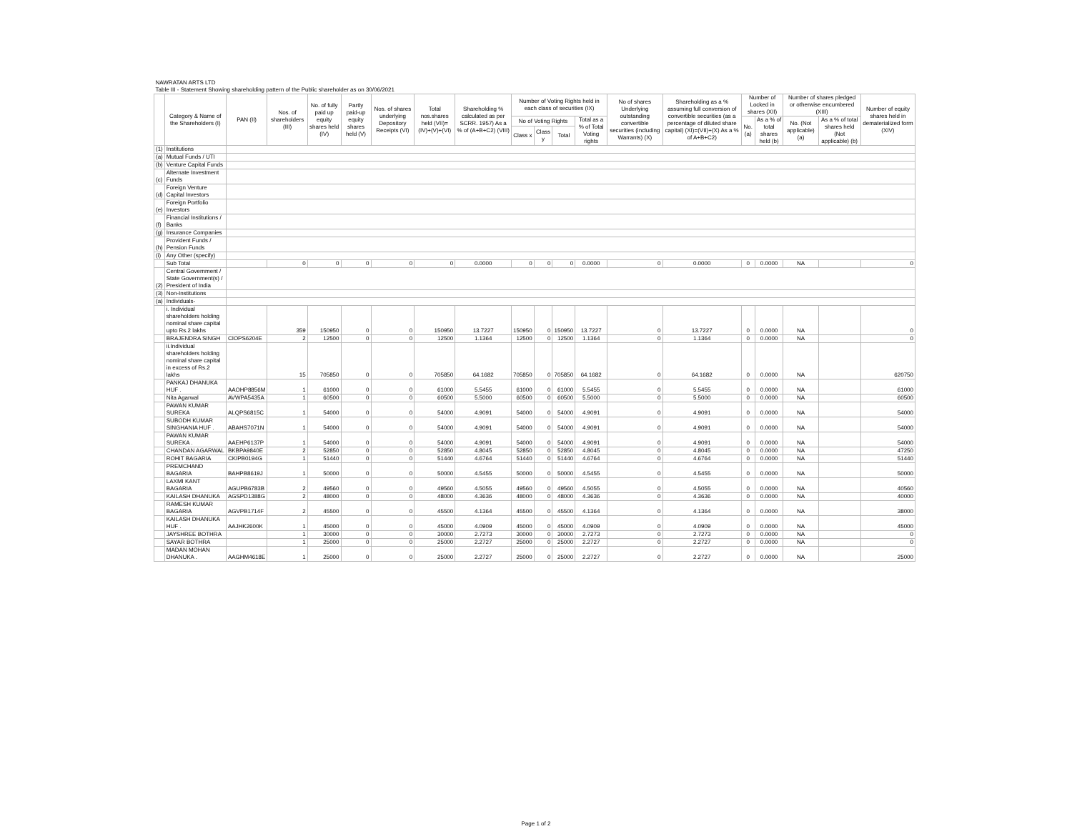| NAWRATAN ARTS LTD | | | | | | | | | | | | | | | | | | | |
| Table III - Statement Showing shareholding pattern of the Public shareholder as on 30/06/2021 | | | | | | | | | | | | | | | | | | | |
| | Category & Name of the Shareholders (I) | PAN (II) | Nos. of shareholders (III) | No. of fully paid up equity shares held (IV) | Partly paid-up equity shares held (V) | Nos. of shares underlying Depository Receipts (VI) | Total nos.shares held (VII)=(IV)+(V)+(VI) | Shareholding % calculated as per SCRR. 1957) As a % of (A+B+C2) (VIII) | Number of Voting Rights held in each class of securities (IX) | | | | No of shares Underlying outstanding convertible securities (including Warrants) (X) | Shareholding as a % assuming full conversion of convertible securities (as a percentage of diluted share capital) (XI)=(VII)+(X) As a % of A+B+C2) | Number of Locked in shares (XII) | | Number of shares pledged or otherwise encumbered (XIII) | | Number of equity shares held in dematerialized form (XIV) |
| | | | | | | | | | No of Voting Rights | | | Total as a % of Total Voting rights | | | No. (a) | As a % of total shares held (b) | No. (Not applicable) (a) | As a % of total shares held (Not applicable) (b) | |
| | | | | | | | | | Class x | Class y | Total | | | | | | | | |
| (1) | Institutions | | | | | | | | | | | | | | | | | | |
| (a) | Mutual Funds / UTI | | | | | | | | | | | | | | | | | | |
| (b) | Venture Capital Funds | | | | | | | | | | | | | | | | | | |
| (c) | Alternate Investment Funds | | | | | | | | | | | | | | | | | | |
| (d) | Foreign Venture Capital Investors | | | | | | | | | | | | | | | | | | |
| (e) | Foreign Portfolio Investors | | | | | | | | | | | | | | | | | | |
| (f) | Financial Institutions / Banks | | | | | | | | | | | | | | | | | | |
| (g) | Insurance Companies | | | | | | | | | | | | | | | | | | |
| (h) | Provident Funds / Pension Funds | | | | | | | | | | | | | | | | | | |
| (i) | Any Other (specify) | | | | | | | | | | | | | | | | | | |
| | Sub Total | | 0 | 0 | 0 | 0 | 0 | 0.0000 | 0 | 0 | 0 | 0.0000 | 0 | 0.0000 | 0 | 0.0000 | NA | | 0 |
| (2) | Central Government / State Government(s) / President of India | | | | | | | | | | | | | | | | | | |
| (3) | Non-Institutions | | | | | | | | | | | | | | | | | | |
| (a) | Individuals- | | | | | | | | | | | | | | | | | | |
| | i. Individual shareholders holding nominal share capital upto Rs.2 lakhs | | 359 | 150950 | 0 | 0 | 150950 | 13.7227 | 150950 | 0 | 150950 | 13.7227 | 0 | 13.7227 | 0 | 0.0000 | NA | | 0 |
| | BRAJENDRA SINGH | CIOPS6204E | 2 | 12500 | 0 | 0 | 12500 | 1.1364 | 12500 | 0 | 12500 | 1.1364 | 0 | 1.1364 | 0 | 0.0000 | NA | | 0 |
| | ii.Individual shareholders holding nominal share capital in excess of Rs.2 lakhs | | 15 | 705850 | 0 | 0 | 705850 | 64.1682 | 705850 | 0 | 705850 | 64.1682 | 0 | 64.1682 | 0 | 0.0000 | NA | | 620750 |
| | PANKAJ DHANUKA HUF . | AAOHP8856M | 1 | 61000 | 0 | 0 | 61000 | 5.5455 | 61000 | 0 | 61000 | 5.5455 | 0 | 5.5455 | 0 | 0.0000 | NA | | 61000 |
| | Nita Agarwal | AVWPA5435A | 1 | 60500 | 0 | 0 | 60500 | 5.5000 | 60500 | 0 | 60500 | 5.5000 | 0 | 5.5000 | 0 | 0.0000 | NA | | 60500 |
| | PAWAN KUMAR SUREKA | ALQPS6815C | 1 | 54000 | 0 | 0 | 54000 | 4.9091 | 54000 | 0 | 54000 | 4.9091 | 0 | 4.9091 | 0 | 0.0000 | NA | | 54000 |
| | SUBODH KUMAR SINGHANIA HUF . | ABAHS7071N | 1 | 54000 | 0 | 0 | 54000 | 4.9091 | 54000 | 0 | 54000 | 4.9091 | 0 | 4.9091 | 0 | 0.0000 | NA | | 54000 |
| | PAWAN KUMAR SUREKA . | AAEHP6137P | 1 | 54000 | 0 | 0 | 54000 | 4.9091 | 54000 | 0 | 54000 | 4.9091 | 0 | 4.9091 | 0 | 0.0000 | NA | | 54000 |
| | CHANDAN AGARWAL | BKBPA9840E | 2 | 52850 | 0 | 0 | 52850 | 4.8045 | 52850 | 0 | 52850 | 4.8045 | 0 | 4.8045 | 0 | 0.0000 | NA | | 47250 |
| | ROHIT BAGARIA | CKIPB0194G | 1 | 51440 | 0 | 0 | 51440 | 4.6764 | 51440 | 0 | 51440 | 4.6764 | 0 | 4.6764 | 0 | 0.0000 | NA | | 51440 |
| | PREMCHAND BAGARIA | BAHPB8619J | 1 | 50000 | 0 | 0 | 50000 | 4.5455 | 50000 | 0 | 50000 | 4.5455 | 0 | 4.5455 | 0 | 0.0000 | NA | | 50000 |
| | LAXMI KANT BAGARIA | AGUPB6783B | 2 | 49560 | 0 | 0 | 49560 | 4.5055 | 49560 | 0 | 49560 | 4.5055 | 0 | 4.5055 | 0 | 0.0000 | NA | | 40560 |
| | KAILASH DHANUKA | AGSPD1388G | 2 | 48000 | 0 | 0 | 48000 | 4.3636 | 48000 | 0 | 48000 | 4.3636 | 0 | 4.3636 | 0 | 0.0000 | NA | | 40000 |
| | RAMESH KUMAR BAGARIA | AGVPB1714F | 2 | 45500 | 0 | 0 | 45500 | 4.1364 | 45500 | 0 | 45500 | 4.1364 | 0 | 4.1364 | 0 | 0.0000 | NA | | 38000 |
| | KAILASH DHANUKA HUF . | AAJHK2600K | 1 | 45000 | 0 | 0 | 45000 | 4.0909 | 45000 | 0 | 45000 | 4.0909 | 0 | 4.0909 | 0 | 0.0000 | NA | | 45000 |
| | JAYSHREE BOTHRA | | 1 | 30000 | 0 | 0 | 30000 | 2.7273 | 30000 | 0 | 30000 | 2.7273 | 0 | 2.7273 | 0 | 0.0000 | NA | | 0 |
| | SAYAR BOTHRA | | 1 | 25000 | 0 | 0 | 25000 | 2.2727 | 25000 | 0 | 25000 | 2.2727 | 0 | 2.2727 | 0 | 0.0000 | NA | | 0 |
| | MADAN MOHAN DHANUKA . | AAGHM4618E | 1 | 25000 | 0 | 0 | 25000 | 2.2727 | 25000 | 0 | 25000 | 2.2727 | 0 | 2.2727 | 0 | 0.0000 | NA | | 25000 |
Page 1 of 2